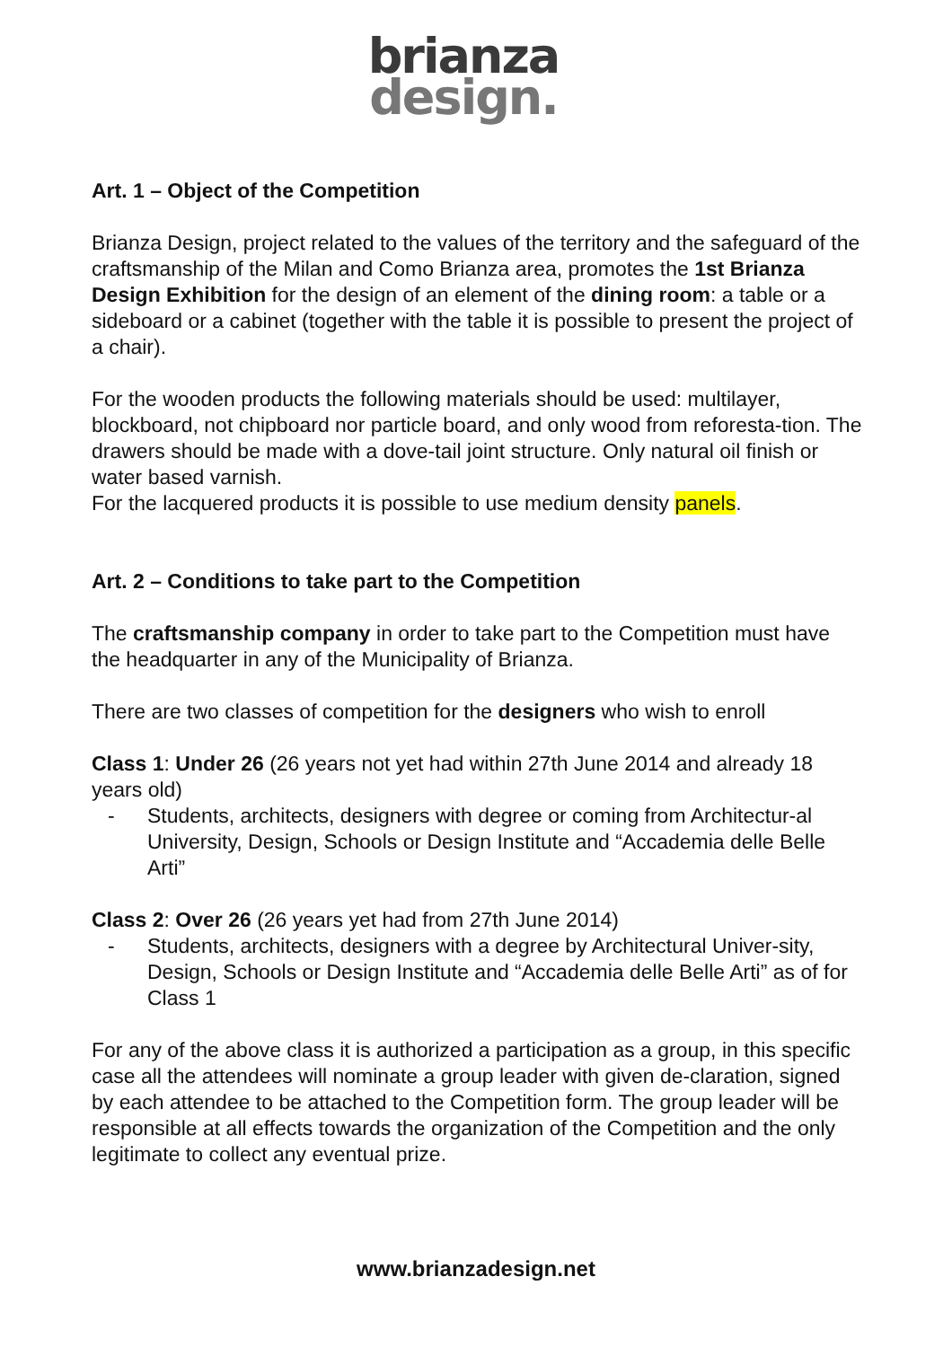brianza
design.
Art. 1 – Object of the Competition
Brianza Design, project related to the values of the territory and the safeguard of the craftsmanship of the Milan and Como Brianza area, promotes the 1st Brianza Design Exhibition for the design of an element of the dining room: a table or a sideboard or a cabinet (together with the table it is possible to present the project of a chair).
For the wooden products the following materials should be used: multilayer, blockboard, not chipboard nor particle board, and only wood from reforesta-tion. The drawers should be made with a dove-tail joint structure. Only natural oil finish or water based varnish.
For the lacquered products it is possible to use medium density panels.
Art. 2 – Conditions to take part to the Competition
The craftsmanship company in order to take part to the Competition must have the headquarter in any of the Municipality of Brianza.
There are two classes of competition for the designers who wish to enroll
Class 1: Under 26 (26 years not yet had within 27th June 2014 and already 18 years old)
- Students, architects, designers with degree or coming from Architectur-al University, Design, Schools or Design Institute and “Accademia delle Belle Arti”
Class 2: Over 26 (26 years yet had from 27th June 2014)
- Students, architects, designers with a degree by Architectural Univer-sity, Design, Schools or Design Institute and “Accademia delle Belle Arti” as of for Class 1
For any of the above class it is authorized a participation as a group, in this specific case all the attendees will nominate a group leader with given de-claration, signed by each attendee to be attached to the Competition form. The group leader will be responsible at all effects towards the organization of the Competition and the only legitimate to collect any eventual prize.
www.brianzadesign.net